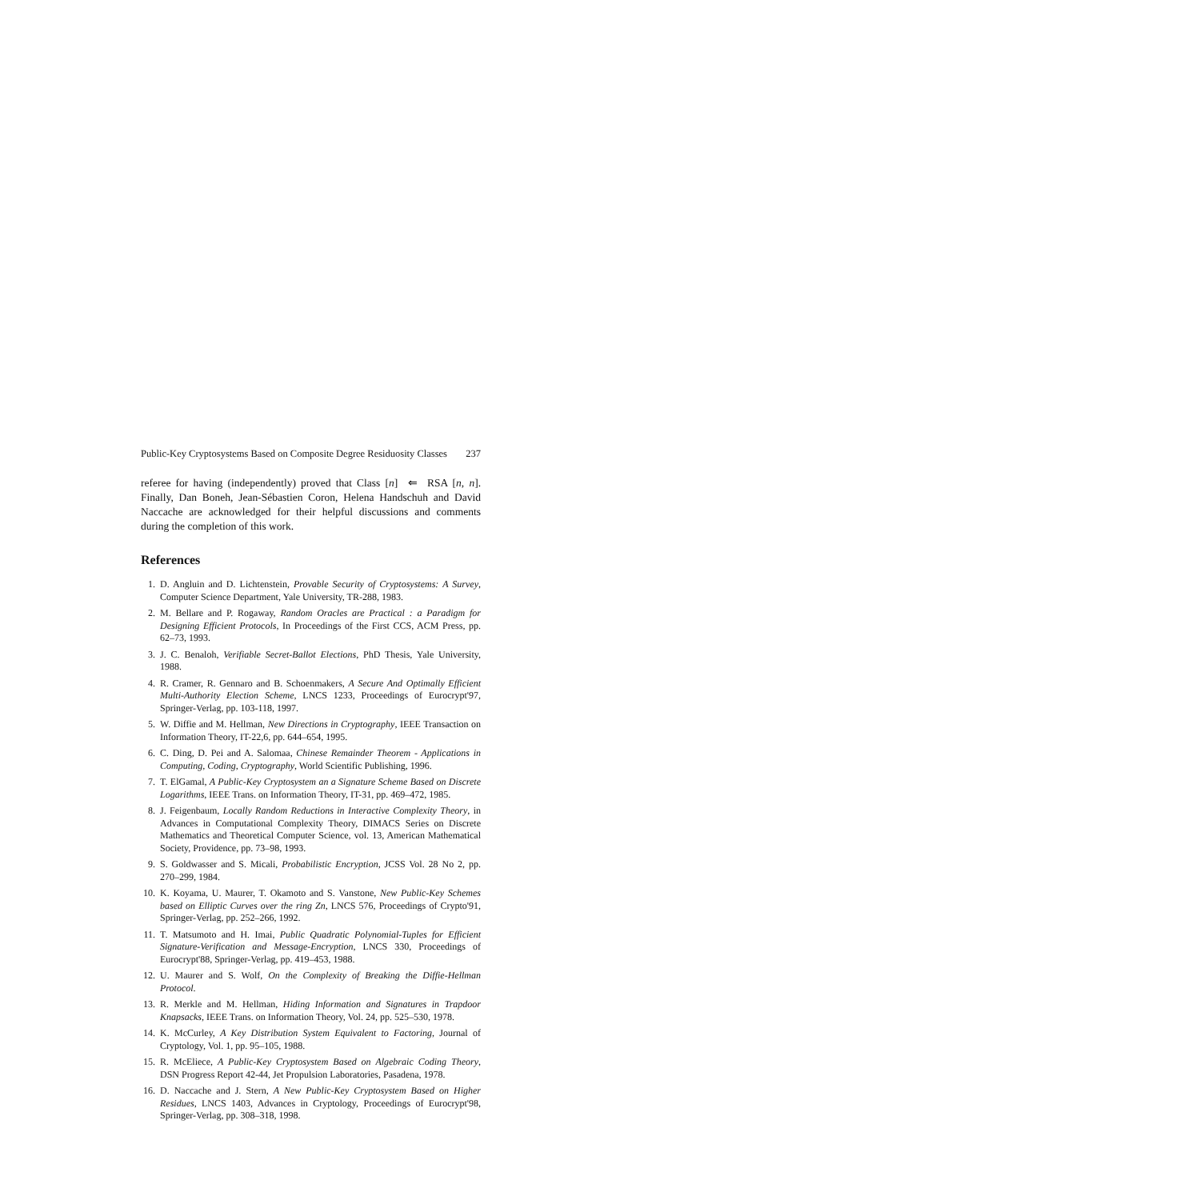Public-Key Cryptosystems Based on Composite Degree Residuosity Classes 237
referee for having (independently) proved that Class [n] ⇐ RSA [n, n]. Finally, Dan Boneh, Jean-Sébastien Coron, Helena Handschuh and David Naccache are acknowledged for their helpful discussions and comments during the completion of this work.
References
1. D. Angluin and D. Lichtenstein, Provable Security of Cryptosystems: A Survey, Computer Science Department, Yale University, TR-288, 1983.
2. M. Bellare and P. Rogaway, Random Oracles are Practical : a Paradigm for Designing Efficient Protocols, In Proceedings of the First CCS, ACM Press, pp. 62–73, 1993.
3. J. C. Benaloh, Verifiable Secret-Ballot Elections, PhD Thesis, Yale University, 1988.
4. R. Cramer, R. Gennaro and B. Schoenmakers, A Secure And Optimally Efficient Multi-Authority Election Scheme, LNCS 1233, Proceedings of Eurocrypt'97, Springer-Verlag, pp. 103-118, 1997.
5. W. Diffie and M. Hellman, New Directions in Cryptography, IEEE Transaction on Information Theory, IT-22,6, pp. 644–654, 1995.
6. C. Ding, D. Pei and A. Salomaa, Chinese Remainder Theorem - Applications in Computing, Coding, Cryptography, World Scientific Publishing, 1996.
7. T. ElGamal, A Public-Key Cryptosystem an a Signature Scheme Based on Discrete Logarithms, IEEE Trans. on Information Theory, IT-31, pp. 469–472, 1985.
8. J. Feigenbaum, Locally Random Reductions in Interactive Complexity Theory, in Advances in Computational Complexity Theory, DIMACS Series on Discrete Mathematics and Theoretical Computer Science, vol. 13, American Mathematical Society, Providence, pp. 73–98, 1993.
9. S. Goldwasser and S. Micali, Probabilistic Encryption, JCSS Vol. 28 No 2, pp. 270–299, 1984.
10. K. Koyama, U. Maurer, T. Okamoto and S. Vanstone, New Public-Key Schemes based on Elliptic Curves over the ring Zn, LNCS 576, Proceedings of Crypto'91, Springer-Verlag, pp. 252–266, 1992.
11. T. Matsumoto and H. Imai, Public Quadratic Polynomial-Tuples for Efficient Signature-Verification and Message-Encryption, LNCS 330, Proceedings of Eurocrypt'88, Springer-Verlag, pp. 419–453, 1988.
12. U. Maurer and S. Wolf, On the Complexity of Breaking the Diffie-Hellman Protocol.
13. R. Merkle and M. Hellman, Hiding Information and Signatures in Trapdoor Knapsacks, IEEE Trans. on Information Theory, Vol. 24, pp. 525–530, 1978.
14. K. McCurley, A Key Distribution System Equivalent to Factoring, Journal of Cryptology, Vol. 1, pp. 95–105, 1988.
15. R. McEliece, A Public-Key Cryptosystem Based on Algebraic Coding Theory, DSN Progress Report 42-44, Jet Propulsion Laboratories, Pasadena, 1978.
16. D. Naccache and J. Stern, A New Public-Key Cryptosystem Based on Higher Residues, LNCS 1403, Advances in Cryptology, Proceedings of Eurocrypt'98, Springer-Verlag, pp. 308–318, 1998.